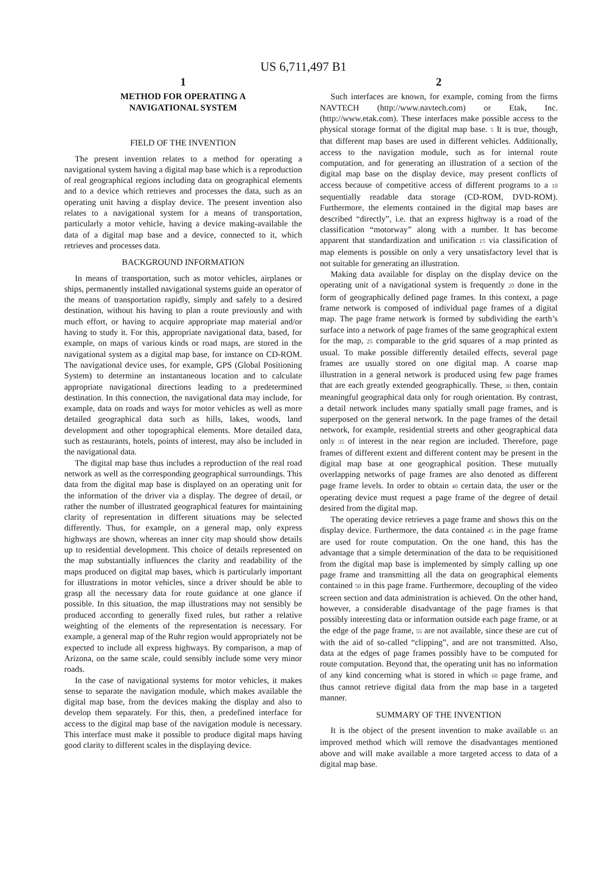US 6,711,497 B1
1
METHOD FOR OPERATING A
NAVIGATIONAL SYSTEM
FIELD OF THE INVENTION
The present invention relates to a method for operating a navigational system having a digital map base which is a reproduction of real geographical regions including data on geographical elements and to a device which retrieves and processes the data, such as an operating unit having a display device. The present invention also relates to a navigational system for a means of transportation, particularly a motor vehicle, having a device making-available the data of a digital map base and a device, connected to it, which retrieves and processes data.
BACKGROUND INFORMATION
In means of transportation, such as motor vehicles, airplanes or ships, permanently installed navigational systems guide an operator of the means of transportation rapidly, simply and safely to a desired destination, without his having to plan a route previously and with much effort, or having to acquire appropriate map material and/or having to study it. For this, appropriate navigational data, based, for example, on maps of various kinds or road maps, are stored in the navigational system as a digital map base, for instance on CD-ROM. The navigational device uses, for example, GPS (Global Positioning System) to determine an instantaneous location and to calculate appropriate navigational directions leading to a predetermined destination. In this connection, the navigational data may include, for example, data on roads and ways for motor vehicles as well as more detailed geographical data such as hills, lakes, woods, land development and other topographical elements. More detailed data, such as restaurants, hotels, points of interest, may also be included in the navigational data.
The digital map base thus includes a reproduction of the real road network as well as the corresponding geographical surroundings. This data from the digital map base is displayed on an operating unit for the information of the driver via a display. The degree of detail, or rather the number of illustrated geographical features for maintaining clarity of representation in different situations may be selected differently. Thus, for example, on a general map, only express highways are shown, whereas an inner city map should show details up to residential development. This choice of details represented on the map substantially influences the clarity and readability of the maps produced on digital map bases, which is particularly important for illustrations in motor vehicles, since a driver should be able to grasp all the necessary data for route guidance at one glance if possible. In this situation, the map illustrations may not sensibly be produced according to generally fixed rules, but rather a relative weighting of the elements of the representation is necessary. For example, a general map of the Ruhr region would appropriately not be expected to include all express highways. By comparison, a map of Arizona, on the same scale, could sensibly include some very minor roads.
In the case of navigational systems for motor vehicles, it makes sense to separate the navigation module, which makes available the digital map base, from the devices making the display and also to develop them separately. For this, then, a predefined interface for access to the digital map base of the navigation module is necessary. This interface must make it possible to produce digital maps having good clarity to different scales in the displaying device.
2
Such interfaces are known, for example, coming from the firms NAVTECH (http://www.navtech.com) or Etak, Inc. (http://www.etak.com). These interfaces make possible access to the physical storage format of the digital map base. 5 It is true, though, that different map bases are used in different vehicles. Additionally, access to the navigation module, such as for internal route computation, and for generating an illustration of a section of the digital map base on the display device, may present conflicts of access because of competitive access of different programs to a 10 sequentially readable data storage (CD-ROM, DVD-ROM). Furthermore, the elements contained in the digital map bases are described “directly”, i.e. that an express highway is a road of the classification “motorway” along with a number. It has become apparent that standardization and unification 15 via classification of map elements is possible on only a very unsatisfactory level that is not suitable for generating an illustration.
Making data available for display on the display device on the operating unit of a navigational system is frequently 20 done in the form of geographically defined page frames. In this context, a page frame network is composed of individual page frames of a digital map. The page frame network is formed by subdividing the earth’s surface into a network of page frames of the same geographical extent for the map, 25 comparable to the grid squares of a map printed as usual. To make possible differently detailed effects, several page frames are usually stored on one digital map. A coarse map illustration in a general network is produced using few page frames that are each greatly extended geographically. These, 30 then, contain meaningful geographical data only for rough orientation. By contrast, a detail network includes many spatially small page frames, and is superposed on the general network. In the page frames of the detail network, for example, residential streets and other geographical data only 35 of interest in the near region are included. Therefore, page frames of different extent and different content may be present in the digital map base at one geographical position. These mutually overlapping networks of page frames are also denoted as different page frame levels. In order to obtain 40 certain data, the user or the operating device must request a page frame of the degree of detail desired from the digital map.
The operating device retrieves a page frame and shows this on the display device. Furthermore, the data contained 45 in the page frame are used for route computation. On the one hand, this has the advantage that a simple determination of the data to be requisitioned from the digital map base is implemented by simply calling up one page frame and transmitting all the data on geographical elements contained 50 in this page frame. Furthermore, decoupling of the video screen section and data administration is achieved. On the other hand, however, a considerable disadvantage of the page frames is that possibly interesting data or information outside each page frame, or at the edge of the page frame, 55 are not available, since these are cut of with the aid of so-called “clipping”, and are not transmitted. Also, data at the edges of page frames possibly have to be computed for route computation. Beyond that, the operating unit has no information of any kind concerning what is stored in which 60 page frame, and thus cannot retrieve digital data from the map base in a targeted manner.
SUMMARY OF THE INVENTION
It is the object of the present invention to make available 65 an improved method which will remove the disadvantages mentioned above and will make available a more targeted access to data of a digital map base.